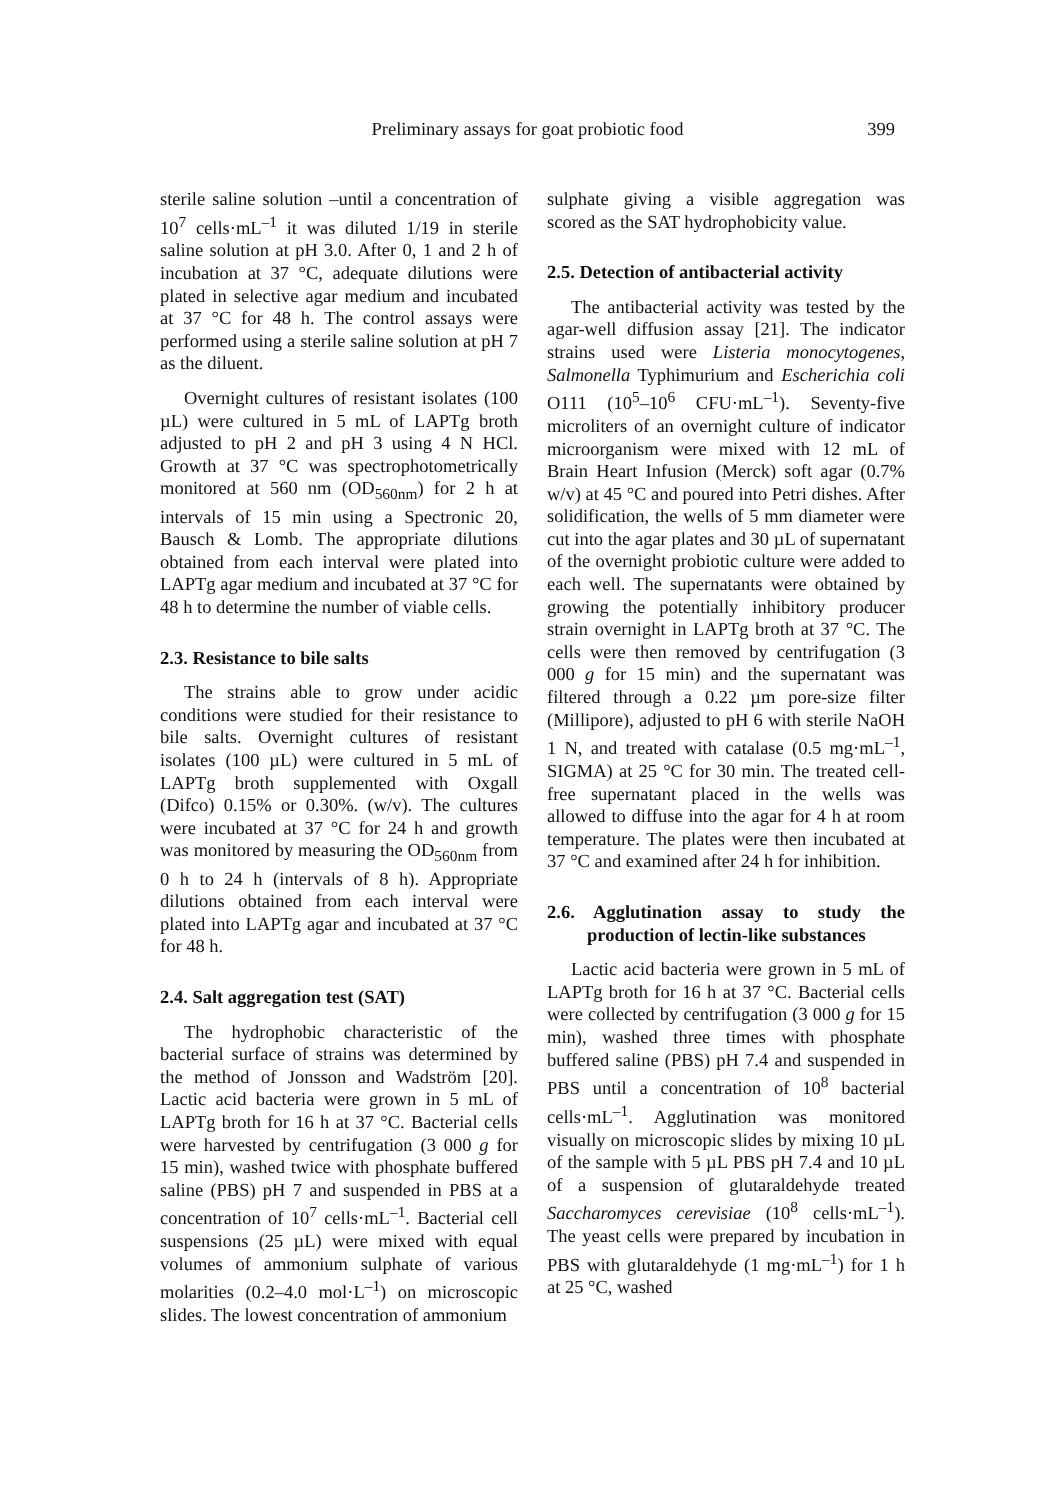Preliminary assays for goat probiotic food 399
sterile saline solution –until a concentration of 10<sup>7</sup> cells·mL<sup>–1</sup> it was diluted 1/19 in sterile saline solution at pH 3.0. After 0, 1 and 2 h of incubation at 37 °C, adequate dilutions were plated in selective agar medium and incubated at 37 °C for 48 h. The control assays were performed using a sterile saline solution at pH 7 as the diluent.
Overnight cultures of resistant isolates (100 µL) were cultured in 5 mL of LAPTg broth adjusted to pH 2 and pH 3 using 4 N HCl. Growth at 37 °C was spectrophotometrically monitored at 560 nm (OD<sub>560nm</sub>) for 2 h at intervals of 15 min using a Spectronic 20, Bausch & Lomb. The appropriate dilutions obtained from each interval were plated into LAPTg agar medium and incubated at 37 °C for 48 h to determine the number of viable cells.
2.3. Resistance to bile salts
The strains able to grow under acidic conditions were studied for their resistance to bile salts. Overnight cultures of resistant isolates (100 µL) were cultured in 5 mL of LAPTg broth supplemented with Oxgall (Difco) 0.15% or 0.30%. (w/v). The cultures were incubated at 37 °C for 24 h and growth was monitored by measuring the OD<sub>560nm</sub> from 0 h to 24 h (intervals of 8 h). Appropriate dilutions obtained from each interval were plated into LAPTg agar and incubated at 37 °C for 48 h.
2.4. Salt aggregation test (SAT)
The hydrophobic characteristic of the bacterial surface of strains was determined by the method of Jonsson and Wadström [20]. Lactic acid bacteria were grown in 5 mL of LAPTg broth for 16 h at 37 °C. Bacterial cells were harvested by centrifugation (3 000 g for 15 min), washed twice with phosphate buffered saline (PBS) pH 7 and suspended in PBS at a concentration of 10<sup>7</sup> cells·mL<sup>–1</sup>. Bacterial cell suspensions (25 µL) were mixed with equal volumes of ammonium sulphate of various molarities (0.2–4.0 mol·L<sup>–1</sup>) on microscopic slides. The lowest concentration of ammonium
sulphate giving a visible aggregation was scored as the SAT hydrophobicity value.
2.5. Detection of antibacterial activity
The antibacterial activity was tested by the agar-well diffusion assay [21]. The indicator strains used were Listeria monocytogenes, Salmonella Typhimurium and Escherichia coli O111 (10<sup>5</sup>–10<sup>6</sup> CFU·mL<sup>–1</sup>). Seventy-five microliters of an overnight culture of indicator microorganism were mixed with 12 mL of Brain Heart Infusion (Merck) soft agar (0.7% w/v) at 45 °C and poured into Petri dishes. After solidification, the wells of 5 mm diameter were cut into the agar plates and 30 µL of supernatant of the overnight probiotic culture were added to each well. The supernatants were obtained by growing the potentially inhibitory producer strain overnight in LAPTg broth at 37 °C. The cells were then removed by centrifugation (3 000 g for 15 min) and the supernatant was filtered through a 0.22 µm pore-size filter (Millipore), adjusted to pH 6 with sterile NaOH 1 N, and treated with catalase (0.5 mg·mL<sup>–1</sup>, SIGMA) at 25 °C for 30 min. The treated cell-free supernatant placed in the wells was allowed to diffuse into the agar for 4 h at room temperature. The plates were then incubated at 37 °C and examined after 24 h for inhibition.
2.6. Agglutination assay to study the production of lectin-like substances
Lactic acid bacteria were grown in 5 mL of LAPTg broth for 16 h at 37 °C. Bacterial cells were collected by centrifugation (3 000 g for 15 min), washed three times with phosphate buffered saline (PBS) pH 7.4 and suspended in PBS until a concentration of 10<sup>8</sup> bacterial cells·mL<sup>–1</sup>. Agglutination was monitored visually on microscopic slides by mixing 10 µL of the sample with 5 µL PBS pH 7.4 and 10 µL of a suspension of glutaraldehyde treated Saccharomyces cerevisiae (10<sup>8</sup> cells·mL<sup>–1</sup>). The yeast cells were prepared by incubation in PBS with glutaraldehyde (1 mg·mL<sup>–1</sup>) for 1 h at 25 °C, washed